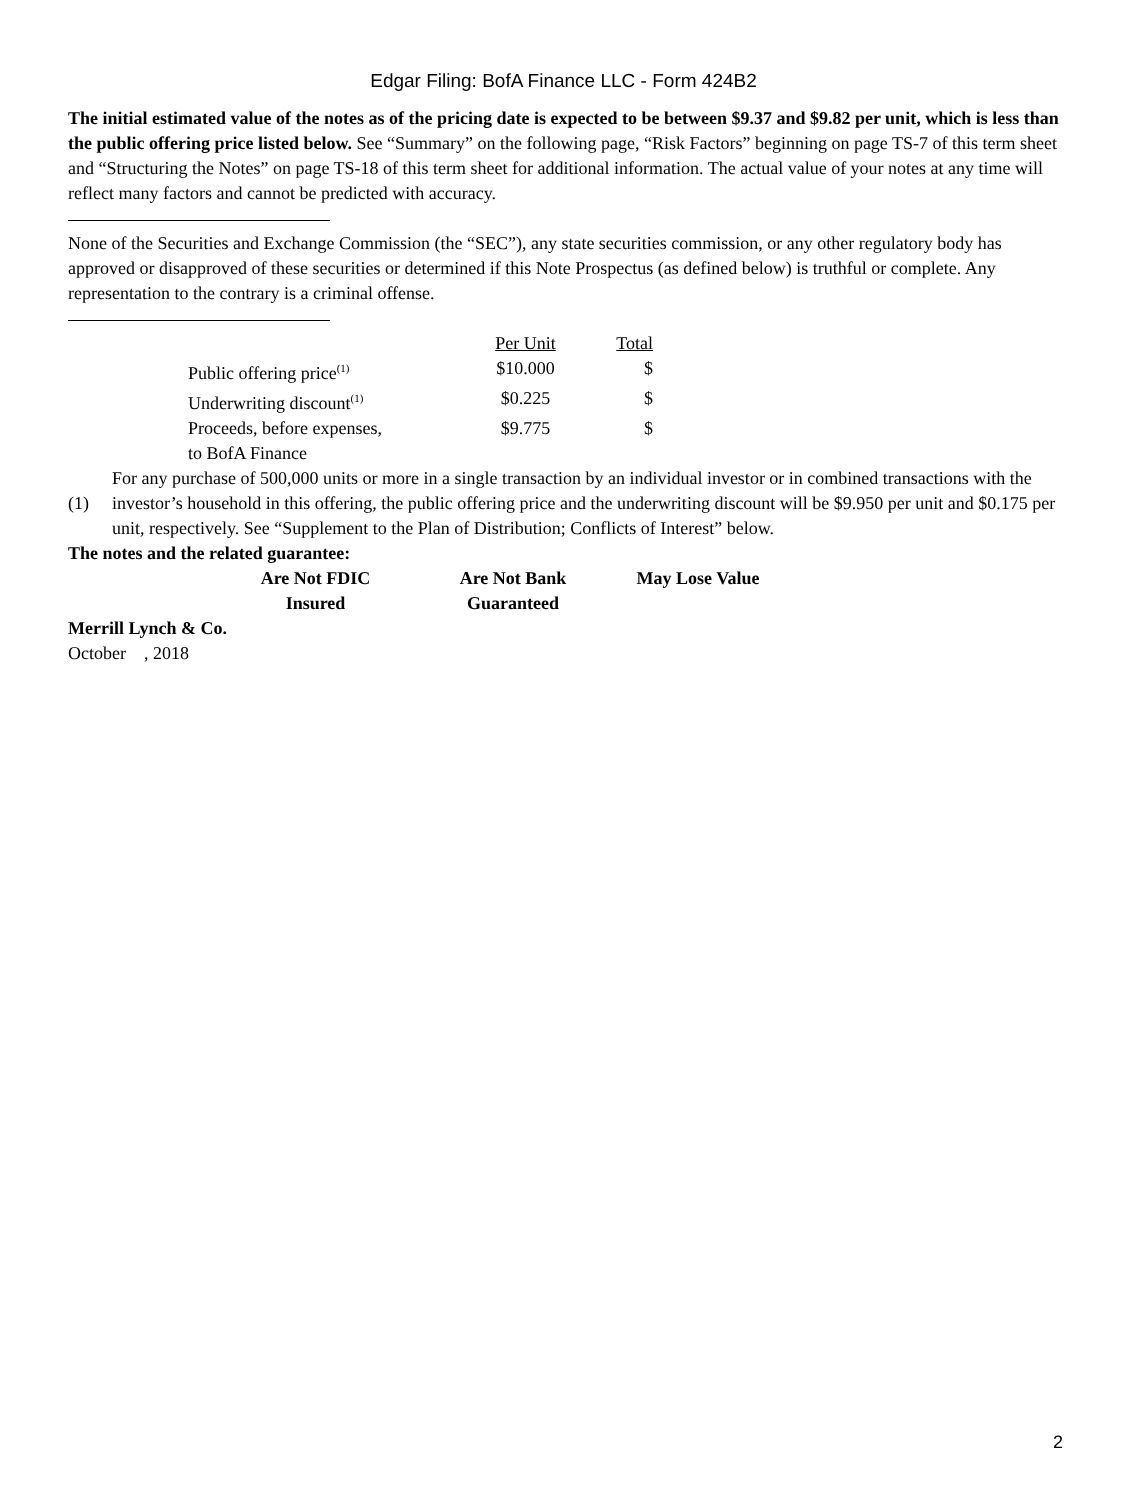Edgar Filing: BofA Finance LLC - Form 424B2
The initial estimated value of the notes as of the pricing date is expected to be between $9.37 and $9.82 per unit, which is less than the public offering price listed below. See “Summary” on the following page, “Risk Factors” beginning on page TS-7 of this term sheet and “Structuring the Notes” on page TS-18 of this term sheet for additional information. The actual value of your notes at any time will reflect many factors and cannot be predicted with accuracy.
None of the Securities and Exchange Commission (the “SEC”), any state securities commission, or any other regulatory body has approved or disapproved of these securities or determined if this Note Prospectus (as defined below) is truthful or complete. Any representation to the contrary is a criminal offense.
| | Per Unit | Total |
| Public offering price<sup>(1)</sup> | $10.000 | $ |
| Underwriting discount<sup>(1)</sup> | $0.225 | $ |
| Proceeds, before expenses, to BofA Finance | $9.775 | $ |
| (1) | For any purchase of 500,000 units or more in a single transaction by an individual investor or in combined transactions with the investor’s household in this offering, the public offering price and the underwriting discount will be $9.950 per unit and $0.175 per unit, respectively. See “Supplement to the Plan of Distribution; Conflicts of Interest” below. |
The notes and the related guarantee:
| Are Not FDIC Insured | Are Not Bank Guaranteed | May Lose Value |
Merrill Lynch & Co.
October , 2018
2